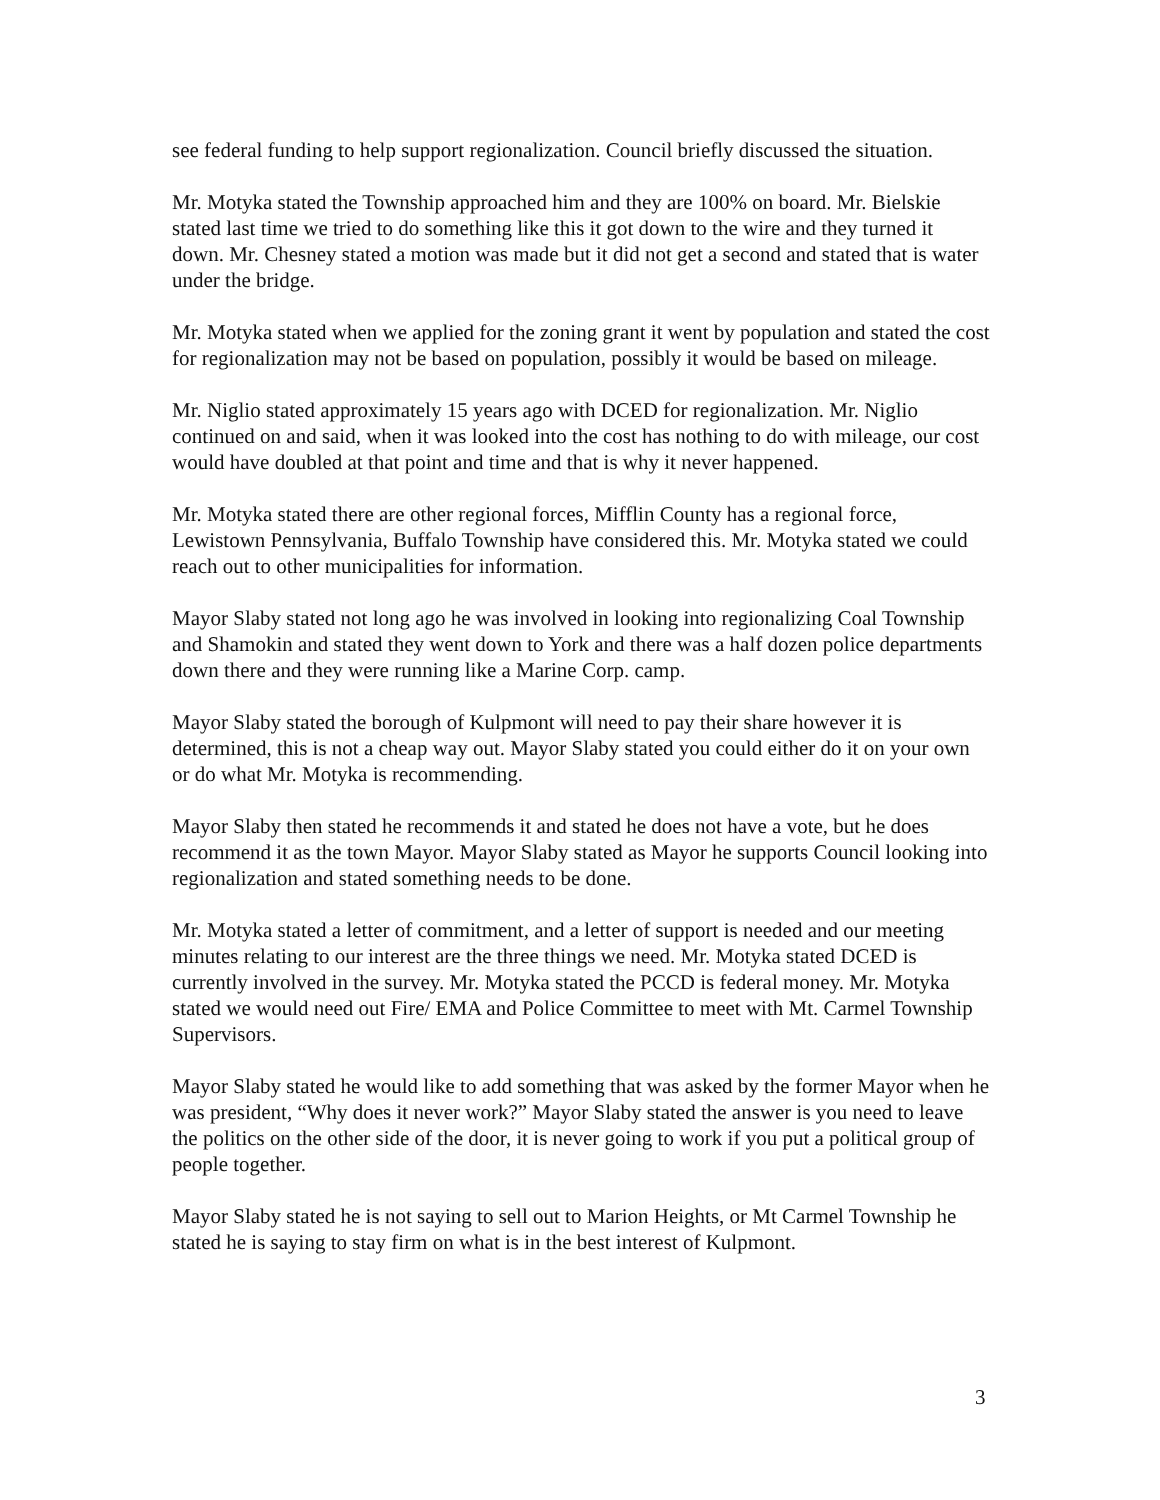see federal funding to help support regionalization. Council briefly discussed the situation.
Mr. Motyka stated the Township approached him and they are 100% on board. Mr. Bielskie stated last time we tried to do something like this it got down to the wire and they turned it down. Mr. Chesney stated a motion was made but it did not get a second and stated that is water under the bridge.
Mr. Motyka stated when we applied for the zoning grant it went by population and stated the cost for regionalization may not be based on population, possibly it would be based on mileage.
Mr. Niglio stated approximately 15 years ago with DCED for regionalization. Mr. Niglio continued on and said, when it was looked into the cost has nothing to do with mileage, our cost would have doubled at that point and time and that is why it never happened.
Mr. Motyka stated there are other regional forces, Mifflin County has a regional force, Lewistown Pennsylvania, Buffalo Township have considered this. Mr. Motyka stated we could reach out to other municipalities for information.
Mayor Slaby stated not long ago he was involved in looking into regionalizing Coal Township and Shamokin and stated they went down to York and there was a half dozen police departments down there and they were running like a Marine Corp. camp.
Mayor Slaby stated the borough of Kulpmont will need to pay their share however it is determined, this is not a cheap way out. Mayor Slaby stated you could either do it on your own or do what Mr. Motyka is recommending.
Mayor Slaby then stated he recommends it and stated he does not have a vote, but he does recommend it as the town Mayor. Mayor Slaby stated as Mayor he supports Council looking into regionalization and stated something needs to be done.
Mr. Motyka stated a letter of commitment, and a letter of support is needed and our meeting minutes relating to our interest are the three things we need. Mr. Motyka stated DCED is currently involved in the survey. Mr. Motyka stated the PCCD is federal money. Mr. Motyka stated we would need out Fire/ EMA and Police Committee to meet with Mt. Carmel Township Supervisors.
Mayor Slaby stated he would like to add something that was asked by the former Mayor when he was president, “Why does it never work?” Mayor Slaby stated the answer is you need to leave the politics on the other side of the door, it is never going to work if you put a political group of people together.
Mayor Slaby stated he is not saying to sell out to Marion Heights, or Mt Carmel Township he stated he is saying to stay firm on what is in the best interest of Kulpmont.
3